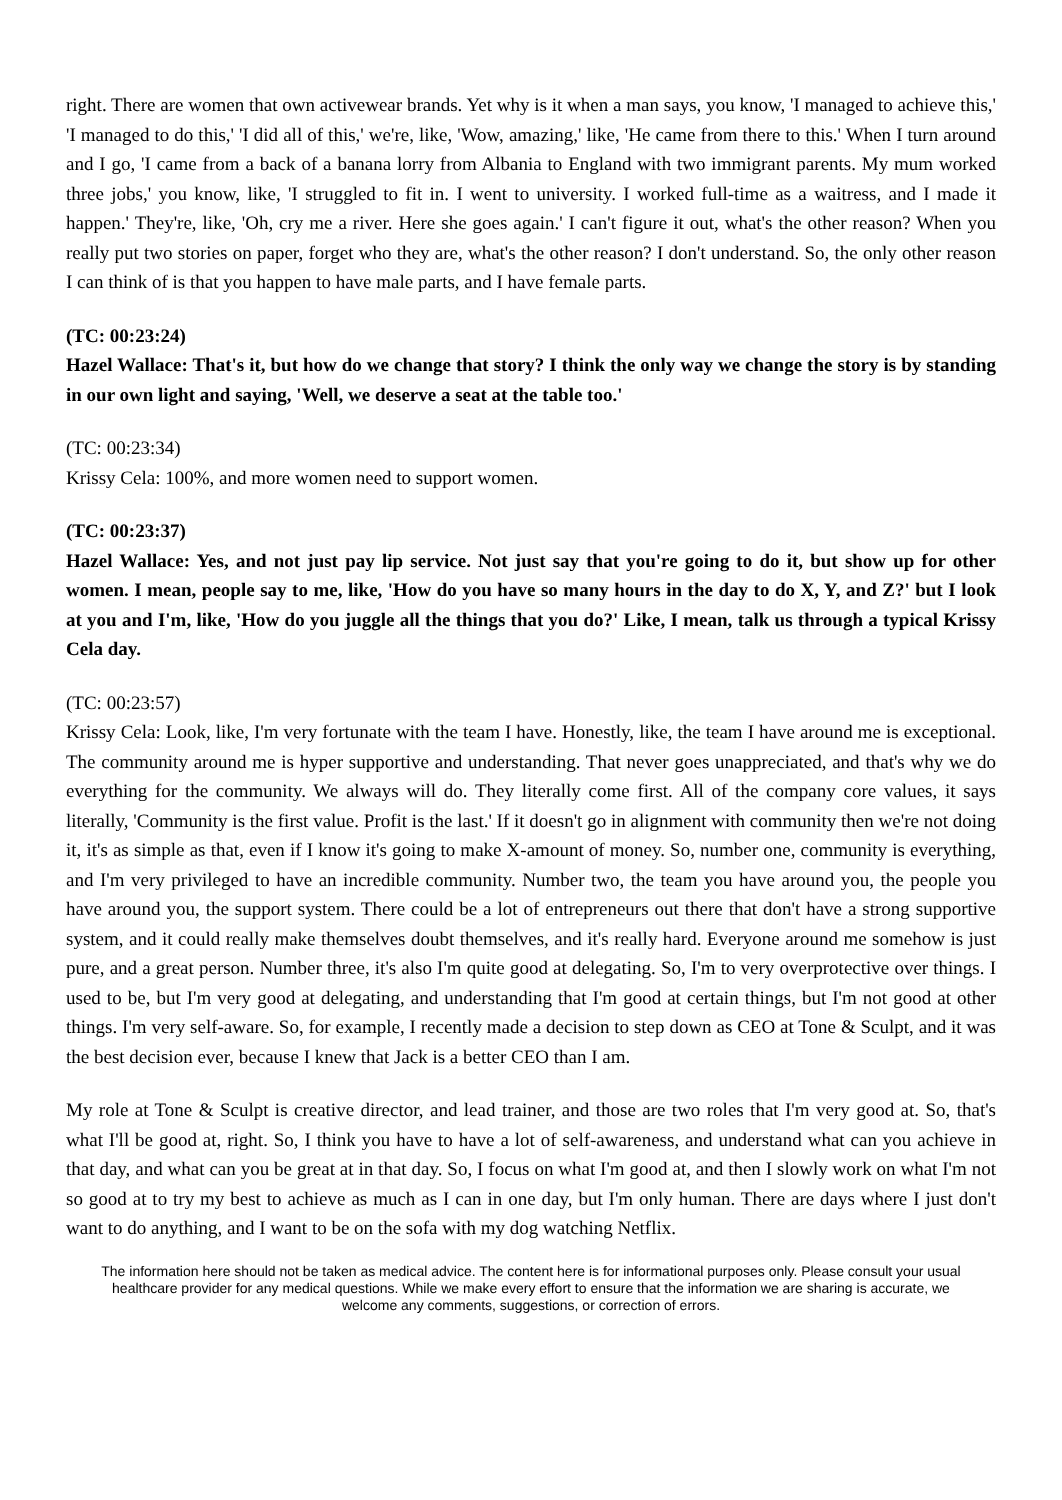right. There are women that own activewear brands. Yet why is it when a man says, you know, 'I managed to achieve this,' 'I managed to do this,' 'I did all of this,' we're, like, 'Wow, amazing,' like, 'He came from there to this.' When I turn around and I go, 'I came from a back of a banana lorry from Albania to England with two immigrant parents. My mum worked three jobs,' you know, like, 'I struggled to fit in. I went to university. I worked full-time as a waitress, and I made it happen.' They're, like, 'Oh, cry me a river. Here she goes again.' I can't figure it out, what's the other reason? When you really put two stories on paper, forget who they are, what's the other reason? I don't understand. So, the only other reason I can think of is that you happen to have male parts, and I have female parts.
(TC: 00:23:24)
Hazel Wallace: That's it, but how do we change that story? I think the only way we change the story is by standing in our own light and saying, 'Well, we deserve a seat at the table too.'
(TC: 00:23:34)
Krissy Cela: 100%, and more women need to support women.
(TC: 00:23:37)
Hazel Wallace: Yes, and not just pay lip service. Not just say that you're going to do it, but show up for other women. I mean, people say to me, like, 'How do you have so many hours in the day to do X, Y, and Z?' but I look at you and I'm, like, 'How do you juggle all the things that you do?' Like, I mean, talk us through a typical Krissy Cela day.
(TC: 00:23:57)
Krissy Cela: Look, like, I'm very fortunate with the team I have. Honestly, like, the team I have around me is exceptional. The community around me is hyper supportive and understanding. That never goes unappreciated, and that's why we do everything for the community. We always will do. They literally come first. All of the company core values, it says literally, 'Community is the first value. Profit is the last.' If it doesn't go in alignment with community then we're not doing it, it's as simple as that, even if I know it's going to make X-amount of money. So, number one, community is everything, and I'm very privileged to have an incredible community. Number two, the team you have around you, the people you have around you, the support system. There could be a lot of entrepreneurs out there that don't have a strong supportive system, and it could really make themselves doubt themselves, and it's really hard. Everyone around me somehow is just pure, and a great person. Number three, it's also I'm quite good at delegating. So, I'm to very overprotective over things. I used to be, but I'm very good at delegating, and understanding that I'm good at certain things, but I'm not good at other things. I'm very self-aware. So, for example, I recently made a decision to step down as CEO at Tone & Sculpt, and it was the best decision ever, because I knew that Jack is a better CEO than I am.
My role at Tone & Sculpt is creative director, and lead trainer, and those are two roles that I'm very good at. So, that's what I'll be good at, right. So, I think you have to have a lot of self-awareness, and understand what can you achieve in that day, and what can you be great at in that day. So, I focus on what I'm good at, and then I slowly work on what I'm not so good at to try my best to achieve as much as I can in one day, but I'm only human. There are days where I just don't want to do anything, and I want to be on the sofa with my dog watching Netflix.
The information here should not be taken as medical advice. The content here is for informational purposes only. Please consult your usual healthcare provider for any medical questions. While we make every effort to ensure that the information we are sharing is accurate, we welcome any comments, suggestions, or correction of errors.